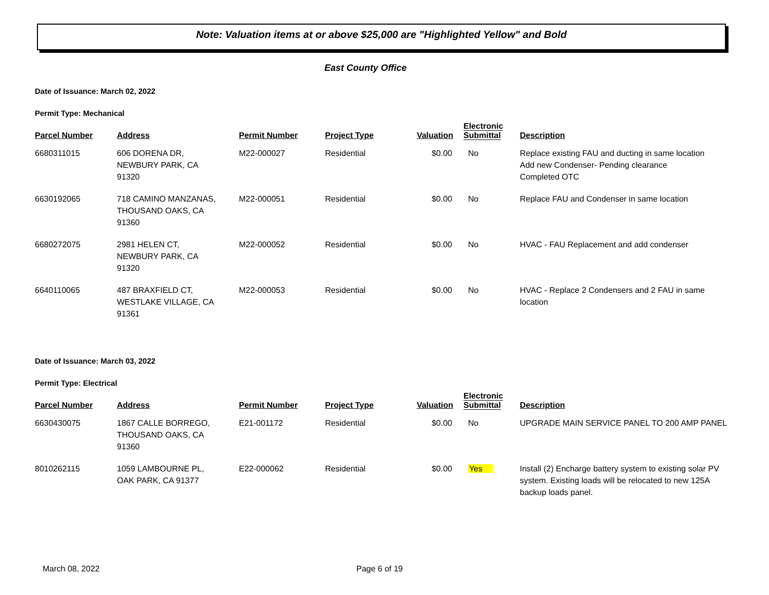Note: Valuation items at or above $25,000 are "Highlighted Yellow" and Bold
East County Office
Date of Issuance: March 02, 2022
Permit Type: Mechanical
| Parcel Number | Address | Permit Number | Project Type | Valuation | Electronic Submittal | Description |
| --- | --- | --- | --- | --- | --- | --- |
| 6680311015 | 606 DORENA DR, NEWBURY PARK, CA 91320 | M22-000027 | Residential | $0.00 | No | Replace existing FAU and ducting in same location Add new Condenser- Pending clearance Completed OTC |
| 6630192065 | 718 CAMINO MANZANAS, THOUSAND OAKS, CA 91360 | M22-000051 | Residential | $0.00 | No | Replace FAU and Condenser in same location |
| 6680272075 | 2981 HELEN CT, NEWBURY PARK, CA 91320 | M22-000052 | Residential | $0.00 | No | HVAC - FAU Replacement and add condenser |
| 6640110065 | 487 BRAXFIELD CT, WESTLAKE VILLAGE, CA 91361 | M22-000053 | Residential | $0.00 | No | HVAC - Replace 2 Condensers and 2 FAU in same location |
Date of Issuance: March 03, 2022
Permit Type: Electrical
| Parcel Number | Address | Permit Number | Project Type | Valuation | Electronic Submittal | Description |
| --- | --- | --- | --- | --- | --- | --- |
| 6630430075 | 1867 CALLE BORREGO, THOUSAND OAKS, CA 91360 | E21-001172 | Residential | $0.00 | No | UPGRADE MAIN SERVICE PANEL TO 200 AMP PANEL |
| 8010262115 | 1059 LAMBOURNE PL, OAK PARK, CA 91377 | E22-000062 | Residential | $0.00 | Yes | Install (2) Encharge battery system to existing solar PV system. Existing loads will be relocated to new 125A backup loads panel. |
March 08, 2022 Page 6 of 19